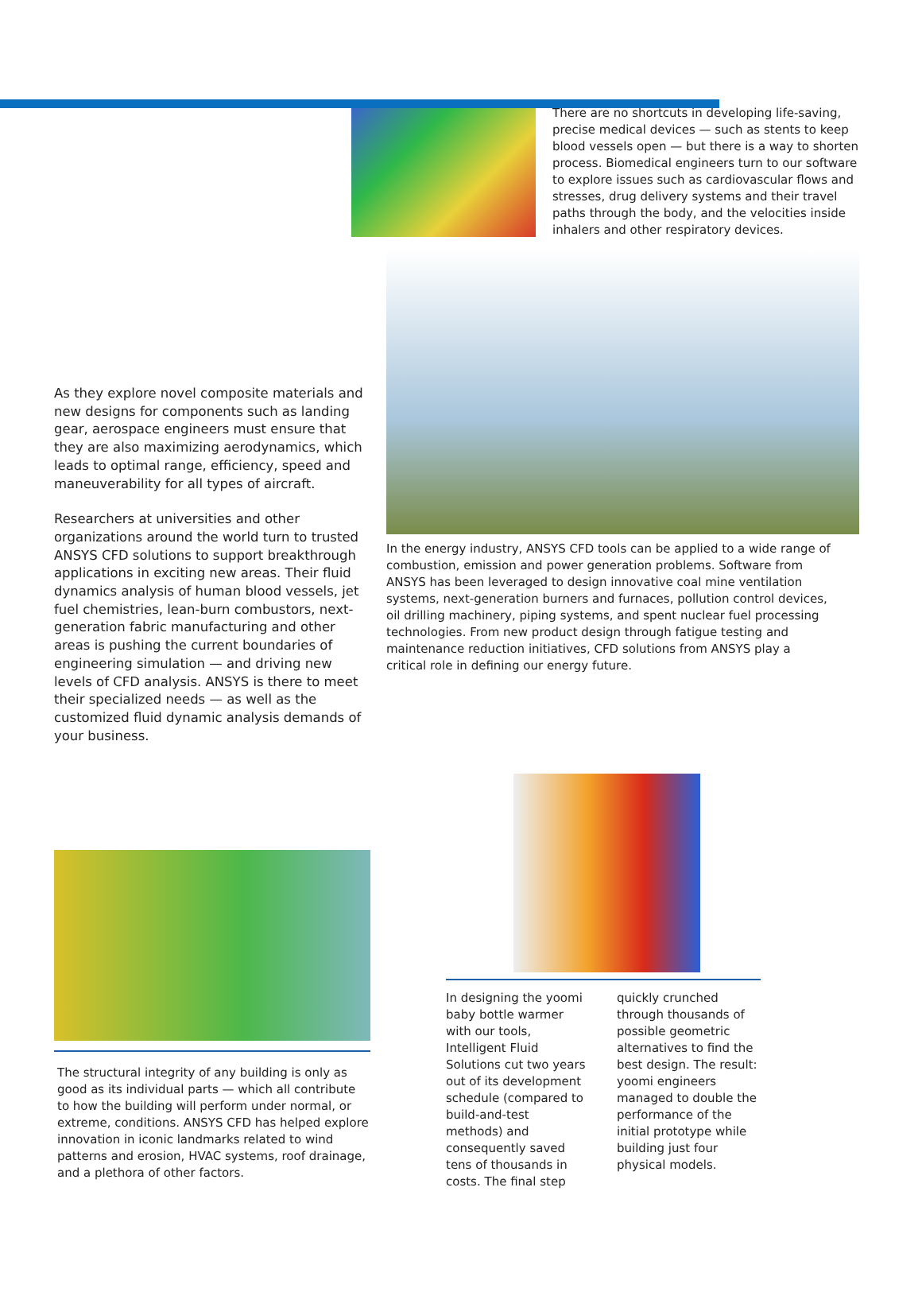There are no shortcuts in developing life-saving, precise medical devices — such as stents to keep blood vessels open — but there is a way to shorten process. Biomedical engineers turn to our software to explore issues such as cardiovascular flows and stresses, drug delivery systems and their travel paths through the body, and the velocities inside inhalers and other respiratory devices.
As they explore novel composite materials and new designs for components such as landing gear, aerospace engineers must ensure that they are also maximizing aerodynamics, which leads to optimal range, efficiency, speed and maneuverability for all types of aircraft.
Researchers at universities and other organizations around the world turn to trusted ANSYS CFD solutions to support breakthrough applications in exciting new areas. Their fluid dynamics analysis of human blood vessels, jet fuel chemistries, lean-burn combustors, next-generation fabric manufacturing and other areas is pushing the current boundaries of engineering simulation — and driving new levels of CFD analysis. ANSYS is there to meet their specialized needs — as well as the customized fluid dynamic analysis demands of your business.
In the energy industry, ANSYS CFD tools can be applied to a wide range of combustion, emission and power generation problems. Software from ANSYS has been leveraged to design innovative coal mine ventilation systems, next-generation burners and furnaces, pollution control devices, oil drilling machinery, piping systems, and spent nuclear fuel processing technologies. From new product design through fatigue testing and maintenance reduction initiatives, CFD solutions from ANSYS play a critical role in defining our energy future.
The structural integrity of any building is only as good as its individual parts — which all contribute to how the building will perform under normal, or extreme, conditions. ANSYS CFD has helped explore innovation in iconic landmarks related to wind patterns and erosion, HVAC systems, roof drainage, and a plethora of other factors.
In designing the yoomi baby bottle warmer with our tools, Intelligent Fluid Solutions cut two years out of its development schedule (compared to build-and-test methods) and consequently saved tens of thousands in costs. The final step quickly crunched through thousands of possible geometric alternatives to find the best design. The result: yoomi engineers managed to double the performance of the initial prototype while building just four physical models.